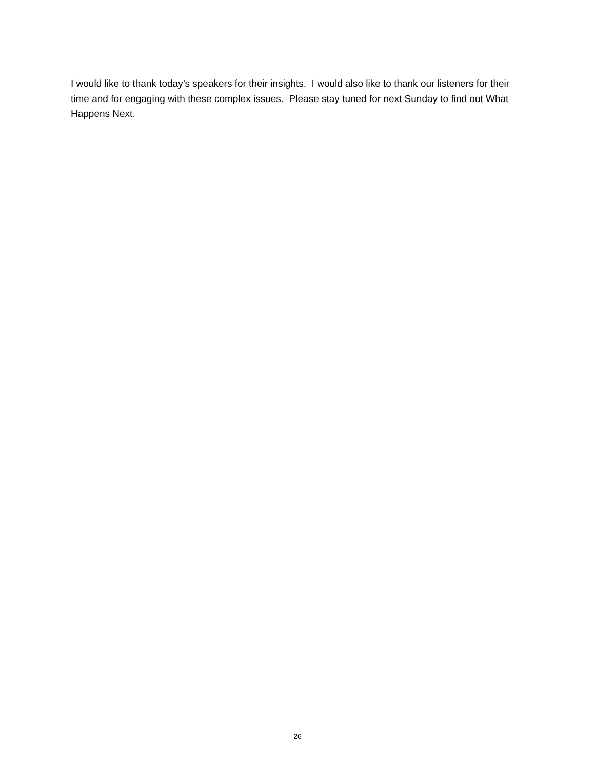I would like to thank today’s speakers for their insights. I would also like to thank our listeners for their time and for engaging with these complex issues. Please stay tuned for next Sunday to find out What Happens Next.
26